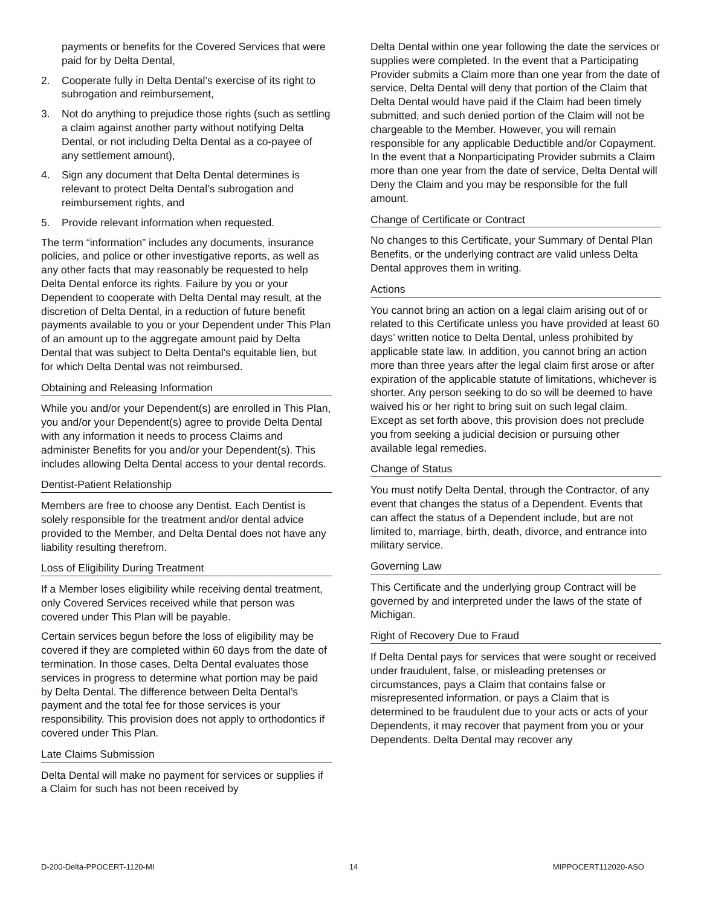payments or benefits for the Covered Services that were paid for by Delta Dental,
2. Cooperate fully in Delta Dental’s exercise of its right to subrogation and reimbursement,
3. Not do anything to prejudice those rights (such as settling a claim against another party without notifying Delta Dental, or not including Delta Dental as a co-payee of any settlement amount),
4. Sign any document that Delta Dental determines is relevant to protect Delta Dental’s subrogation and reimbursement rights, and
5. Provide relevant information when requested.
The term “information” includes any documents, insurance policies, and police or other investigative reports, as well as any other facts that may reasonably be requested to help Delta Dental enforce its rights. Failure by you or your Dependent to cooperate with Delta Dental may result, at the discretion of Delta Dental, in a reduction of future benefit payments available to you or your Dependent under This Plan of an amount up to the aggregate amount paid by Delta Dental that was subject to Delta Dental’s equitable lien, but for which Delta Dental was not reimbursed.
Obtaining and Releasing Information
While you and/or your Dependent(s) are enrolled in This Plan, you and/or your Dependent(s) agree to provide Delta Dental with any information it needs to process Claims and administer Benefits for you and/or your Dependent(s). This includes allowing Delta Dental access to your dental records.
Dentist-Patient Relationship
Members are free to choose any Dentist. Each Dentist is solely responsible for the treatment and/or dental advice provided to the Member, and Delta Dental does not have any liability resulting therefrom.
Loss of Eligibility During Treatment
If a Member loses eligibility while receiving dental treatment, only Covered Services received while that person was covered under This Plan will be payable.
Certain services begun before the loss of eligibility may be covered if they are completed within 60 days from the date of termination. In those cases, Delta Dental evaluates those services in progress to determine what portion may be paid by Delta Dental. The difference between Delta Dental’s payment and the total fee for those services is your responsibility. This provision does not apply to orthodontics if covered under This Plan.
Late Claims Submission
Delta Dental will make no payment for services or supplies if a Claim for such has not been received by
Delta Dental within one year following the date the services or supplies were completed. In the event that a Participating Provider submits a Claim more than one year from the date of service, Delta Dental will deny that portion of the Claim that Delta Dental would have paid if the Claim had been timely submitted, and such denied portion of the Claim will not be chargeable to the Member. However, you will remain responsible for any applicable Deductible and/or Copayment. In the event that a Nonparticipating Provider submits a Claim more than one year from the date of service, Delta Dental will Deny the Claim and you may be responsible for the full amount.
Change of Certificate or Contract
No changes to this Certificate, your Summary of Dental Plan Benefits, or the underlying contract are valid unless Delta Dental approves them in writing.
Actions
You cannot bring an action on a legal claim arising out of or related to this Certificate unless you have provided at least 60 days’ written notice to Delta Dental, unless prohibited by applicable state law. In addition, you cannot bring an action more than three years after the legal claim first arose or after expiration of the applicable statute of limitations, whichever is shorter. Any person seeking to do so will be deemed to have waived his or her right to bring suit on such legal claim. Except as set forth above, this provision does not preclude you from seeking a judicial decision or pursuing other available legal remedies.
Change of Status
You must notify Delta Dental, through the Contractor, of any event that changes the status of a Dependent. Events that can affect the status of a Dependent include, but are not limited to, marriage, birth, death, divorce, and entrance into military service.
Governing Law
This Certificate and the underlying group Contract will be governed by and interpreted under the laws of the state of Michigan.
Right of Recovery Due to Fraud
If Delta Dental pays for services that were sought or received under fraudulent, false, or misleading pretenses or circumstances, pays a Claim that contains false or misrepresented information, or pays a Claim that is determined to be fraudulent due to your acts or acts of your Dependents, it may recover that payment from you or your Dependents. Delta Dental may recover any
D-200-Delta-PPOCERT-1120-MI 14 MIPPOCERT112020-ASO